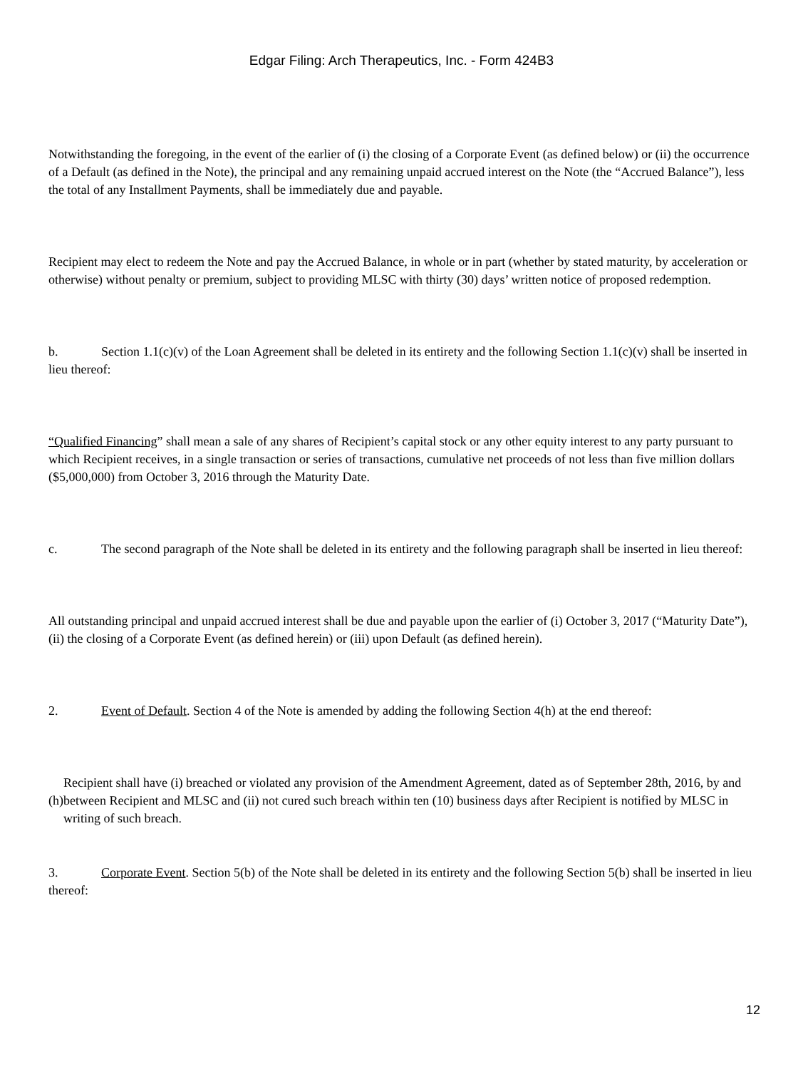Edgar Filing: Arch Therapeutics, Inc. - Form 424B3
Notwithstanding the foregoing, in the event of the earlier of (i) the closing of a Corporate Event (as defined below) or (ii) the occurrence of a Default (as defined in the Note), the principal and any remaining unpaid accrued interest on the Note (the “Accrued Balance”), less the total of any Installment Payments, shall be immediately due and payable.
Recipient may elect to redeem the Note and pay the Accrued Balance, in whole or in part (whether by stated maturity, by acceleration or otherwise) without penalty or premium, subject to providing MLSC with thirty (30) days’ written notice of proposed redemption.
b. Section 1.1(c)(v) of the Loan Agreement shall be deleted in its entirety and the following Section 1.1(c)(v) shall be inserted in lieu thereof:
“Qualified Financing” shall mean a sale of any shares of Recipient’s capital stock or any other equity interest to any party pursuant to which Recipient receives, in a single transaction or series of transactions, cumulative net proceeds of not less than five million dollars ($5,000,000) from October 3, 2016 through the Maturity Date.
c. The second paragraph of the Note shall be deleted in its entirety and the following paragraph shall be inserted in lieu thereof:
All outstanding principal and unpaid accrued interest shall be due and payable upon the earlier of (i) October 3, 2017 (“Maturity Date”), (ii) the closing of a Corporate Event (as defined herein) or (iii) upon Default (as defined herein).
2. Event of Default. Section 4 of the Note is amended by adding the following Section 4(h) at the end thereof:
(h) Recipient shall have (i) breached or violated any provision of the Amendment Agreement, dated as of September 28th, 2016, by and between Recipient and MLSC and (ii) not cured such breach within ten (10) business days after Recipient is notified by MLSC in writing of such breach.
3. Corporate Event. Section 5(b) of the Note shall be deleted in its entirety and the following Section 5(b) shall be inserted in lieu thereof:
12